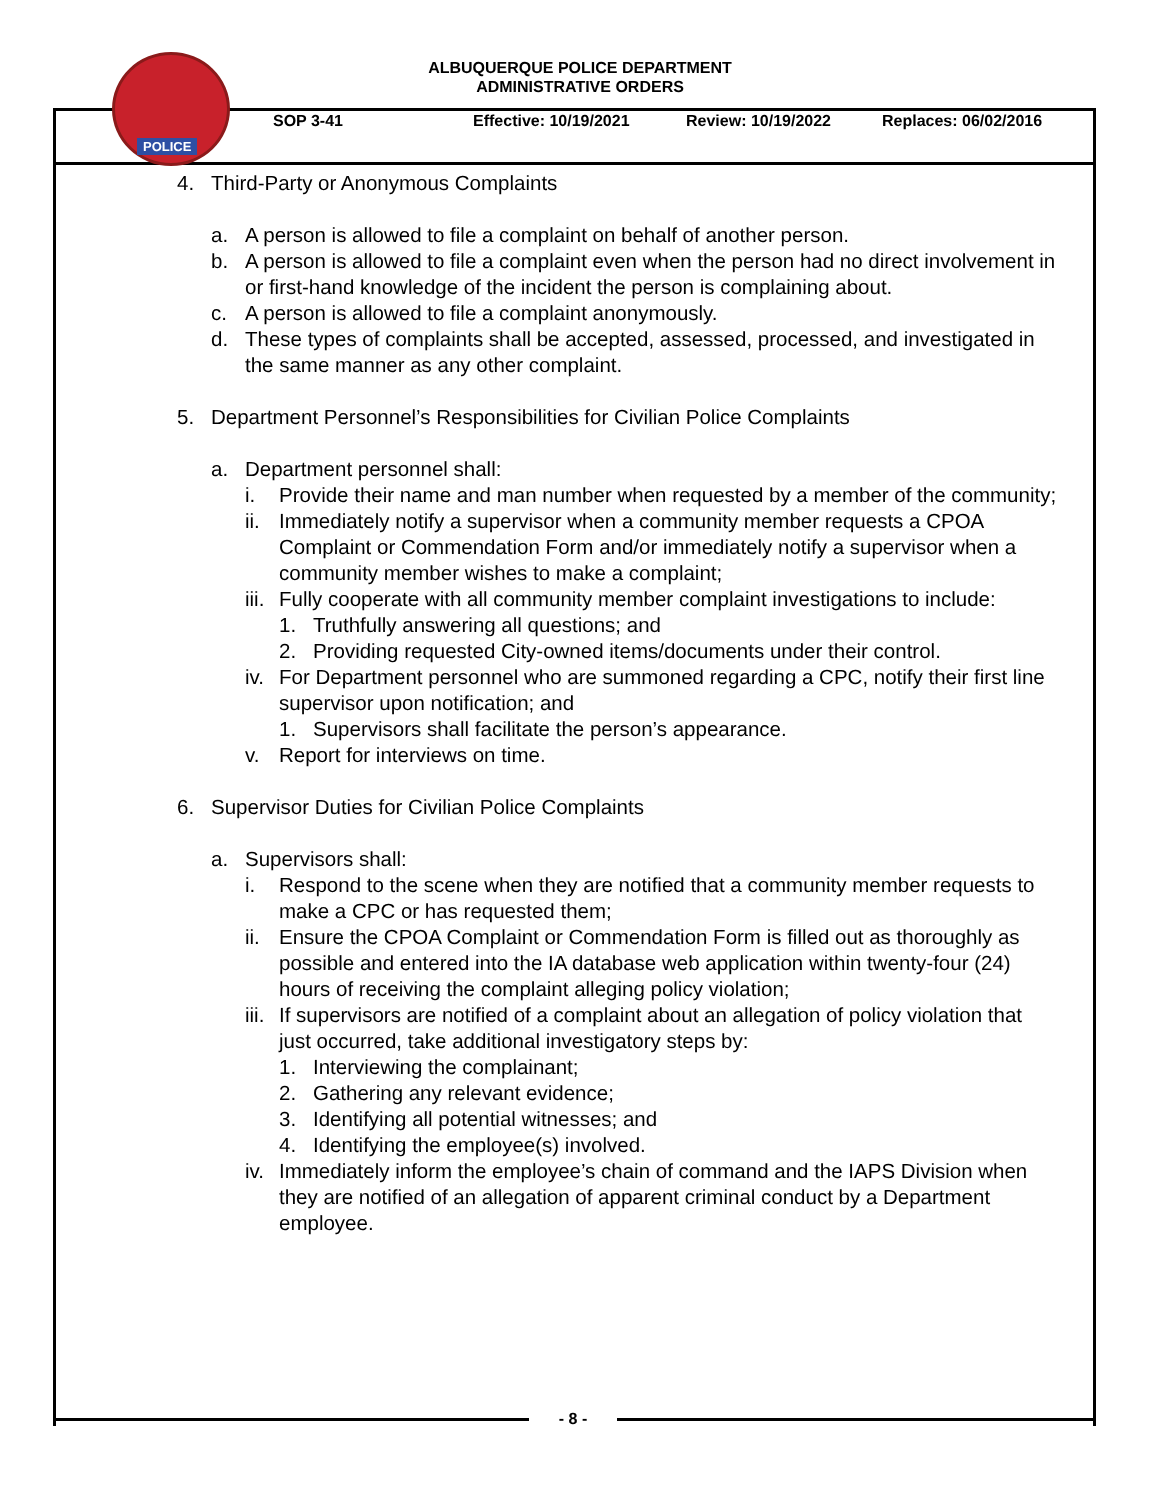POLICE
ALBUQUERQUE POLICE DEPARTMENT
ADMINISTRATIVE ORDERS
SOP 3-41 Effective: 10/19/2021 Review: 10/19/2022 Replaces: 06/02/2016
4. Third-Party or Anonymous Complaints
a. A person is allowed to file a complaint on behalf of another person.
b. A person is allowed to file a complaint even when the person had no direct involvement in or first-hand knowledge of the incident the person is complaining about.
c. A person is allowed to file a complaint anonymously.
d. These types of complaints shall be accepted, assessed, processed, and investigated in the same manner as any other complaint.
5. Department Personnel’s Responsibilities for Civilian Police Complaints
a. Department personnel shall:
i. Provide their name and man number when requested by a member of the community;
ii. Immediately notify a supervisor when a community member requests a CPOA Complaint or Commendation Form and/or immediately notify a supervisor when a community member wishes to make a complaint;
iii. Fully cooperate with all community member complaint investigations to include:
1. Truthfully answering all questions; and
2. Providing requested City-owned items/documents under their control.
iv. For Department personnel who are summoned regarding a CPC, notify their first line supervisor upon notification; and
1. Supervisors shall facilitate the person’s appearance.
v. Report for interviews on time.
6. Supervisor Duties for Civilian Police Complaints
a. Supervisors shall:
i. Respond to the scene when they are notified that a community member requests to make a CPC or has requested them;
ii. Ensure the CPOA Complaint or Commendation Form is filled out as thoroughly as possible and entered into the IA database web application within twenty-four (24) hours of receiving the complaint alleging policy violation;
iii. If supervisors are notified of a complaint about an allegation of policy violation that just occurred, take additional investigatory steps by:
1. Interviewing the complainant;
2. Gathering any relevant evidence;
3. Identifying all potential witnesses; and
4. Identifying the employee(s) involved.
iv. Immediately inform the employee’s chain of command and the IAPS Division when they are notified of an allegation of apparent criminal conduct by a Department employee.
- 8 -